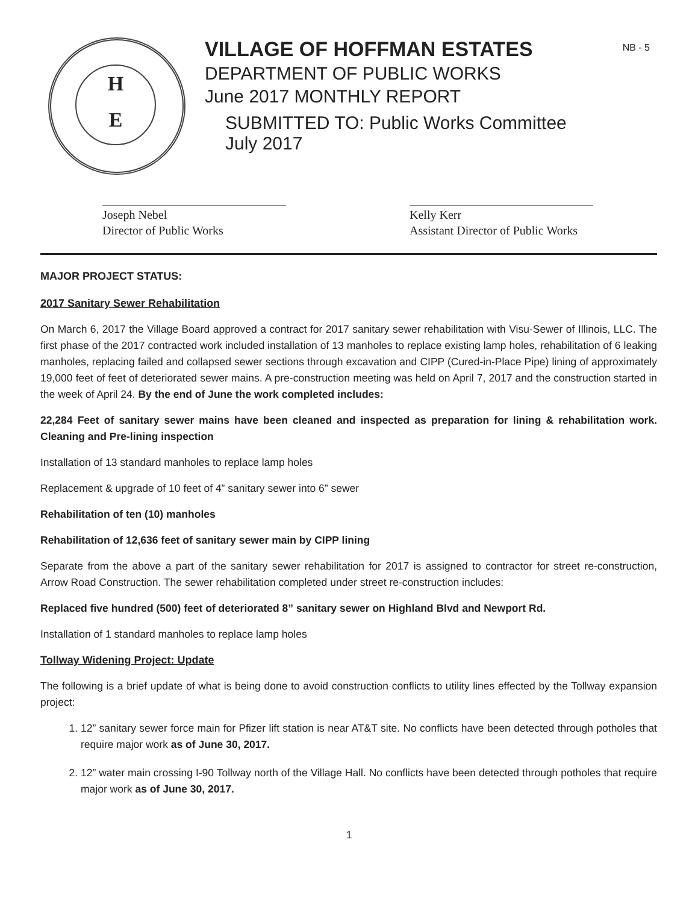H
E
VILLAGE OF HOFFMAN ESTATES
DEPARTMENT OF PUBLIC WORKS
June 2017 MONTHLY REPORT
SUBMITTED TO: Public Works Committee
July 2017
NB - 5
Joseph Nebel
Director of Public Works
Kelly Kerr
Assistant Director of Public Works
MAJOR PROJECT STATUS:
2017 Sanitary Sewer Rehabilitation
On March 6, 2017 the Village Board approved a contract for 2017 sanitary sewer rehabilitation with Visu-Sewer of Illinois, LLC. The first phase of the 2017 contracted work included installation of 13 manholes to replace existing lamp holes, rehabilitation of 6 leaking manholes, replacing failed and collapsed sewer sections through excavation and CIPP (Cured-in-Place Pipe) lining of approximately 19,000 feet of feet of deteriorated sewer mains. A pre-construction meeting was held on April 7, 2017 and the construction started in the week of April 24. By the end of June the work completed includes:
22,284 Feet of sanitary sewer mains have been cleaned and inspected as preparation for lining & rehabilitation work. Cleaning and Pre-lining inspection
Installation of 13 standard manholes to replace lamp holes
Replacement & upgrade of 10 feet of 4” sanitary sewer into 6” sewer
Rehabilitation of ten (10) manholes
Rehabilitation of 12,636 feet of sanitary sewer main by CIPP lining
Separate from the above a part of the sanitary sewer rehabilitation for 2017 is assigned to contractor for street re-construction, Arrow Road Construction. The sewer rehabilitation completed under street re-construction includes:
Replaced five hundred (500) feet of deteriorated 8” sanitary sewer on Highland Blvd and Newport Rd.
Installation of 1 standard manholes to replace lamp holes
Tollway Widening Project: Update
The following is a brief update of what is being done to avoid construction conflicts to utility lines effected by the Tollway expansion project:
1. 12” sanitary sewer force main for Pfizer lift station is near AT&T site. No conflicts have been detected through potholes that require major work as of June 30, 2017.
2. 12” water main crossing I-90 Tollway north of the Village Hall. No conflicts have been detected through potholes that require major work as of June 30, 2017.
1